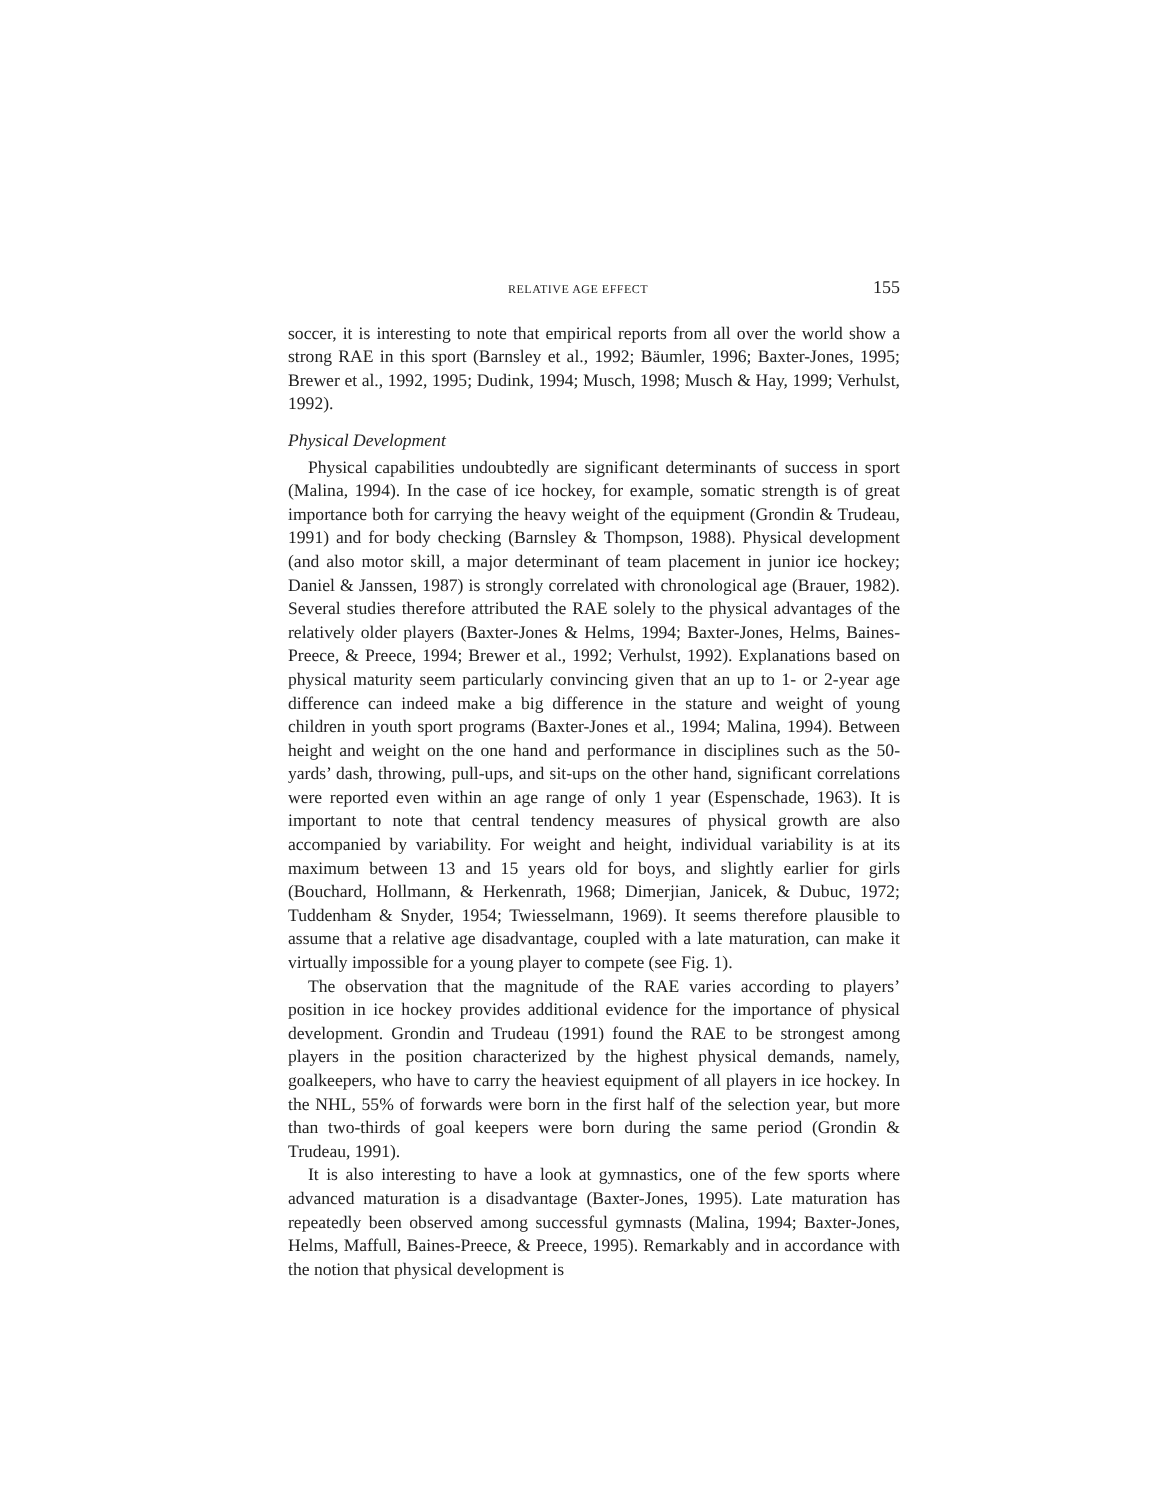RELATIVE AGE EFFECT 155
soccer, it is interesting to note that empirical reports from all over the world show a strong RAE in this sport (Barnsley et al., 1992; Bäumler, 1996; Baxter-Jones, 1995; Brewer et al., 1992, 1995; Dudink, 1994; Musch, 1998; Musch & Hay, 1999; Verhulst, 1992).
Physical Development
Physical capabilities undoubtedly are significant determinants of success in sport (Malina, 1994). In the case of ice hockey, for example, somatic strength is of great importance both for carrying the heavy weight of the equipment (Grondin & Trudeau, 1991) and for body checking (Barnsley & Thompson, 1988). Physical development (and also motor skill, a major determinant of team placement in junior ice hockey; Daniel & Janssen, 1987) is strongly correlated with chronological age (Brauer, 1982). Several studies therefore attributed the RAE solely to the physical advantages of the relatively older players (Baxter-Jones & Helms, 1994; Baxter-Jones, Helms, Baines-Preece, & Preece, 1994; Brewer et al., 1992; Verhulst, 1992). Explanations based on physical maturity seem particularly convincing given that an up to 1- or 2-year age difference can indeed make a big difference in the stature and weight of young children in youth sport programs (Baxter-Jones et al., 1994; Malina, 1994). Between height and weight on the one hand and performance in disciplines such as the 50-yards’ dash, throwing, pull-ups, and sit-ups on the other hand, significant correlations were reported even within an age range of only 1 year (Espenschade, 1963). It is important to note that central tendency measures of physical growth are also accompanied by variability. For weight and height, individual variability is at its maximum between 13 and 15 years old for boys, and slightly earlier for girls (Bouchard, Hollmann, & Herkenrath, 1968; Dimerjian, Janicek, & Dubuc, 1972; Tuddenham & Snyder, 1954; Twiesselmann, 1969). It seems therefore plausible to assume that a relative age disadvantage, coupled with a late maturation, can make it virtually impossible for a young player to compete (see Fig. 1).
The observation that the magnitude of the RAE varies according to players’ position in ice hockey provides additional evidence for the importance of physical development. Grondin and Trudeau (1991) found the RAE to be strongest among players in the position characterized by the highest physical demands, namely, goalkeepers, who have to carry the heaviest equipment of all players in ice hockey. In the NHL, 55% of forwards were born in the first half of the selection year, but more than two-thirds of goal keepers were born during the same period (Grondin & Trudeau, 1991).
It is also interesting to have a look at gymnastics, one of the few sports where advanced maturation is a disadvantage (Baxter-Jones, 1995). Late maturation has repeatedly been observed among successful gymnasts (Malina, 1994; Baxter-Jones, Helms, Maffull, Baines-Preece, & Preece, 1995). Remarkably and in accordance with the notion that physical development is